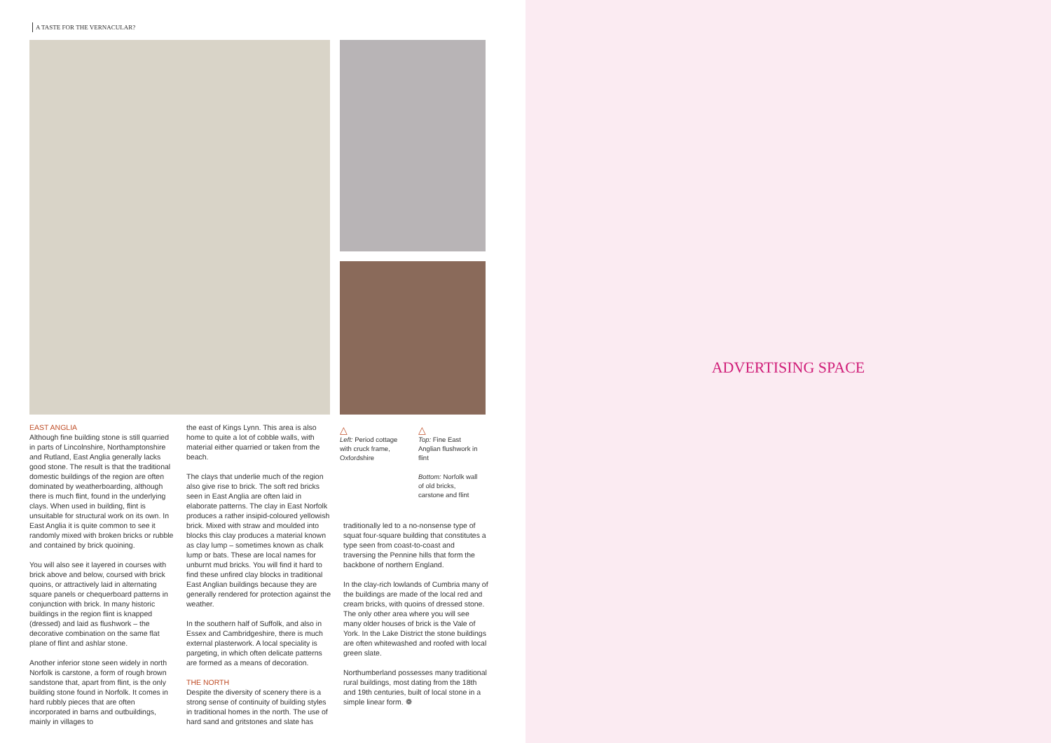A TASTE FOR THE VERNACULAR?
EAST ANGLIA
Although fine building stone is still quarried in parts of Lincolnshire, Northamptonshire and Rutland, East Anglia generally lacks good stone. The result is that the traditional domestic buildings of the region are often dominated by weatherboarding, although there is much flint, found in the underlying clays. When used in building, flint is unsuitable for structural work on its own. In East Anglia it is quite common to see it randomly mixed with broken bricks or rubble and contained by brick quoining.
You will also see it layered in courses with brick above and below, coursed with brick quoins, or attractively laid in alternating square panels or chequerboard patterns in conjunction with brick. In many historic buildings in the region flint is knapped (dressed) and laid as flushwork – the decorative combination on the same flat plane of flint and ashlar stone.
Another inferior stone seen widely in north Norfolk is carstone, a form of rough brown sandstone that, apart from flint, is the only building stone found in Norfolk. It comes in hard rubbly pieces that are often incorporated in barns and outbuildings, mainly in villages to
the east of Kings Lynn. This area is also home to quite a lot of cobble walls, with material either quarried or taken from the beach.
The clays that underlie much of the region also give rise to brick. The soft red bricks seen in East Anglia are often laid in elaborate patterns. The clay in East Norfolk produces a rather insipid-coloured yellowish brick. Mixed with straw and moulded into blocks this clay produces a material known as clay lump – sometimes known as chalk lump or bats. These are local names for unburnt mud bricks. You will find it hard to find these unfired clay blocks in traditional East Anglian buildings because they are generally rendered for protection against the weather.
In the southern half of Suffolk, and also in Essex and Cambridgeshire, there is much external plasterwork. A local speciality is pargeting, in which often delicate patterns are formed as a means of decoration.
THE NORTH
Despite the diversity of scenery there is a strong sense of continuity of building styles in traditional homes in the north. The use of hard sand and gritstones and slate has
traditionally led to a no-nonsense type of squat four-square building that constitutes a type seen from coast-to-coast and traversing the Pennine hills that form the backbone of northern England.
In the clay-rich lowlands of Cumbria many of the buildings are made of the local red and cream bricks, with quoins of dressed stone. The only other area where you will see many older houses of brick is the Vale of York. In the Lake District the stone buildings are often whitewashed and roofed with local green slate.
Northumberland possesses many traditional rural buildings, most dating from the 18th and 19th centuries, built of local stone in a simple linear form. ❁
△
Left: Period cottage with cruck frame, Oxfordshire
△
Top: Fine East Anglian flushwork in flint
Bottom: Norfolk wall of old bricks, carstone and flint
ADVERTISING SPACE